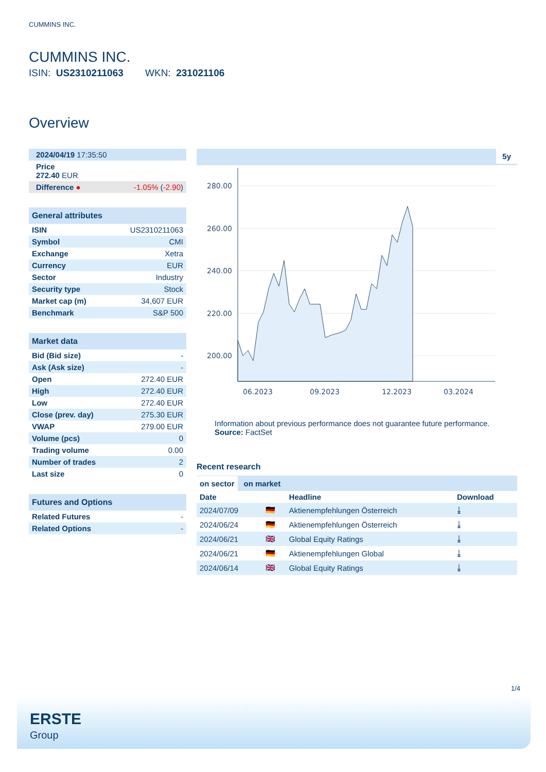CUMMINS INC.
CUMMINS INC.
ISIN: US2310211063 WKN: 231021106
Overview
| 2024/04/19 17:35:50 |
| Price 272.40 EUR |
| Difference ● -1.05% ( -2.90 ) |
General attributes
| ISIN | US2310211063 |
| Symbol | CMI |
| Exchange | Xetra |
| Currency | EUR |
| Sector | Industry |
| Security type | Stock |
| Market cap (m) | 34,607 EUR |
| Benchmark | S&P 500 |
Market data
| Bid (Bid size) | - |
| Ask (Ask size) | - |
| Open | 272.40 EUR |
| High | 272.40 EUR |
| Low | 272.40 EUR |
| Close (prev. day) | 275.30 EUR |
| VWAP | 279.00 EUR |
| Volume (pcs) | 0 |
| Trading volume | 0.00 |
| Number of trades | 2 |
| Last size | 0 |
Futures and Options
| Related Futures | - |
| Related Options | - |
5y
280.00
260.00
240.00
220.00
200.00
06.2023
09.2023
12.2023
03.2024
Information about previous performance does not guarantee future performance.
Source: FactSet
Recent research
on sector on market
| Date | | Headline | Download |
| --- | --- | --- | --- |
| 2024/07/09 | 🇩🇪 | Aktienempfehlungen Österreich | ⤓ |
| 2024/06/24 | 🇩🇪 | Aktienempfehlungen Österreich | ⤓ |
| 2024/06/21 | 🇬🇧 | Global Equity Ratings | ⤓ |
| 2024/06/21 | 🇩🇪 | Aktienempfehlungen Global | ⤓ |
| 2024/06/14 | 🇬🇧 | Global Equity Ratings | ⤓ |
1/4
ERSTE
Group